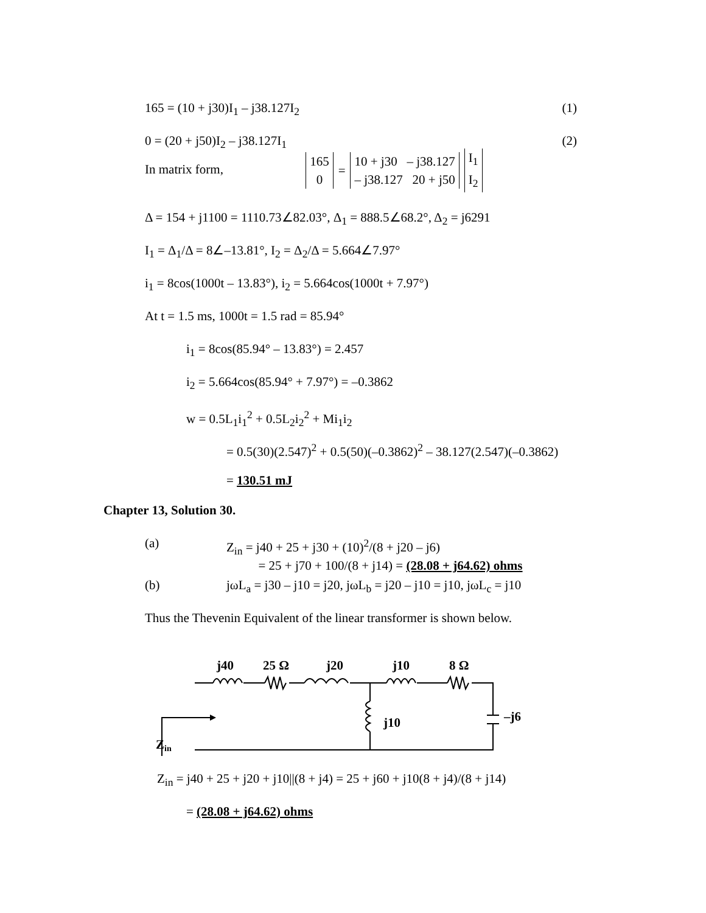165 = (10 + j30)I<sub>1</sub> – j38.127I<sub>2</sub> (1)
0 = (20 + j50)I<sub>2</sub> – j38.127I<sub>1</sub> (2)
In matrix form, 165
0 = 10 + j30 – j38.127
– j38.127 20 + j50 I<sub>1</sub>
I<sub>2</sub>
Δ = 154 + j1100 = 1110.73∠82.03°, Δ<sub>1</sub> = 888.5∠68.2°, Δ<sub>2</sub> = j6291
I<sub>1</sub> = Δ<sub>1</sub>/Δ = 8∠–13.81°, I<sub>2</sub> = Δ<sub>2</sub>/Δ = 5.664∠7.97°
i<sub>1</sub> = 8cos(1000t – 13.83°), i<sub>2</sub> = 5.664cos(1000t + 7.97°)
At t = 1.5 ms, 1000t = 1.5 rad = 85.94°
i<sub>1</sub> = 8cos(85.94° – 13.83°) = 2.457
i<sub>2</sub> = 5.664cos(85.94° + 7.97°) = –0.3862
w = 0.5L<sub>1</sub>i<sub>1</sub><sup>2</sup> + 0.5L<sub>2</sub>i<sub>2</sub><sup>2</sup> + Mi<sub>1</sub>i<sub>2</sub>
= 0.5(30)(2.547)<sup>2</sup> + 0.5(50)(–0.3862)<sup>2</sup> – 38.127(2.547)(–0.3862)
= 130.51 mJ
Chapter 13, Solution 30.
(a) Z<sub>in</sub> = j40 + 25 + j30 + (10)<sup>2</sup>/(8 + j20 – j6)
= 25 + j70 + 100/(8 + j14) = (28.08 + j64.62) ohms
(b) jωL<sub>a</sub> = j30 – j10 = j20, jωL<sub>b</sub> = j20 – j10 = j10, jωL<sub>c</sub> = j10
Thus the Thevenin Equivalent of the linear transformer is shown below.
j40
25 Ω
j20
j10
8 Ω
j10
–j6
Zin
Z<sub>in</sub> = j40 + 25 + j20 + j10||(8 + j4) = 25 + j60 + j10(8 + j4)/(8 + j14)
= (28.08 + j64.62) ohms